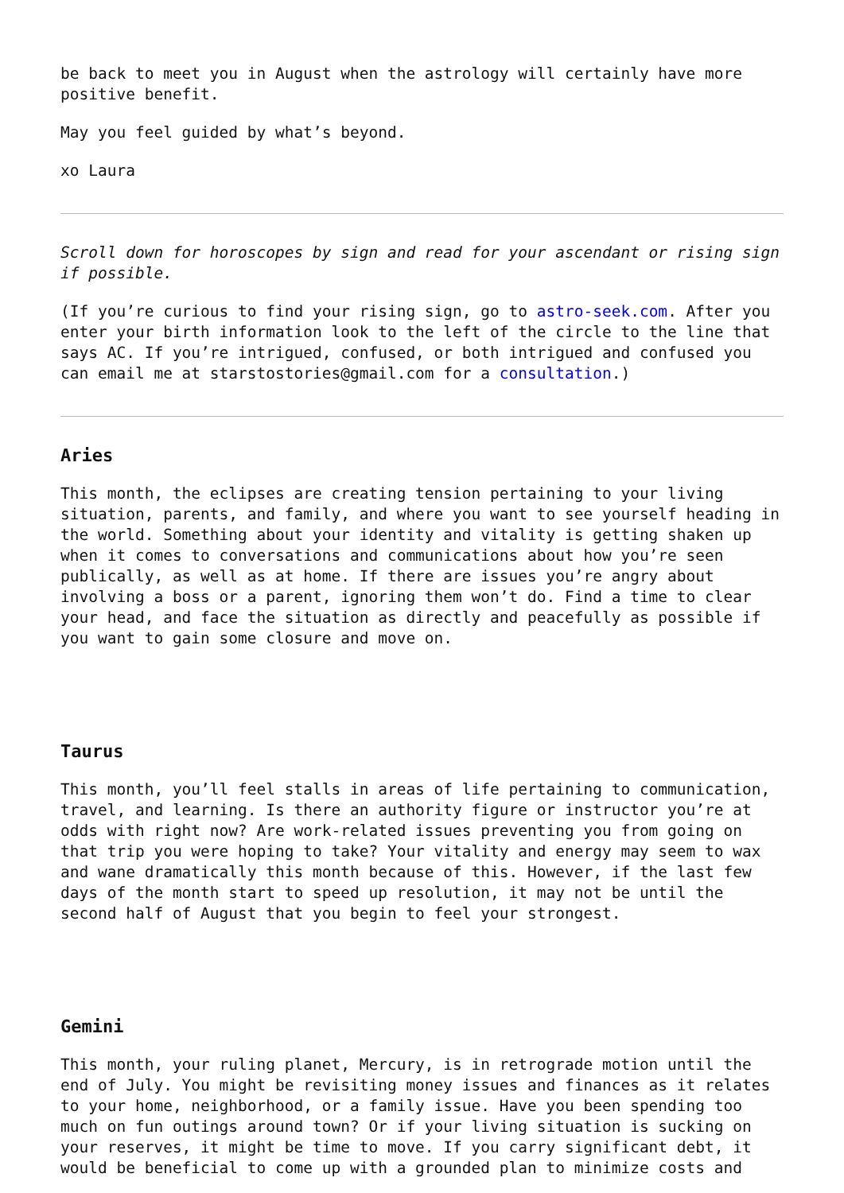be back to meet you in August when the astrology will certainly have more positive benefit.
May you feel guided by what’s beyond.
xo Laura
Scroll down for horoscopes by sign and read for your ascendant or rising sign if possible.
(If you’re curious to find your rising sign, go to astro-seek.com. After you enter your birth information look to the left of the circle to the line that says AC. If you’re intrigued, confused, or both intrigued and confused you can email me at starstostories@gmail.com for a consultation.)
Aries
This month, the eclipses are creating tension pertaining to your living situation, parents, and family, and where you want to see yourself heading in the world. Something about your identity and vitality is getting shaken up when it comes to conversations and communications about how you’re seen publically, as well as at home. If there are issues you’re angry about involving a boss or a parent, ignoring them won’t do. Find a time to clear your head, and face the situation as directly and peacefully as possible if you want to gain some closure and move on.
Taurus
This month, you’ll feel stalls in areas of life pertaining to communication, travel, and learning. Is there an authority figure or instructor you’re at odds with right now? Are work-related issues preventing you from going on that trip you were hoping to take? Your vitality and energy may seem to wax and wane dramatically this month because of this. However, if the last few days of the month start to speed up resolution, it may not be until the second half of August that you begin to feel your strongest.
Gemini
This month, your ruling planet, Mercury, is in retrograde motion until the end of July. You might be revisiting money issues and finances as it relates to your home, neighborhood, or a family issue. Have you been spending too much on fun outings around town? Or if your living situation is sucking on your reserves, it might be time to move. If you carry significant debt, it would be beneficial to come up with a grounded plan to minimize costs and